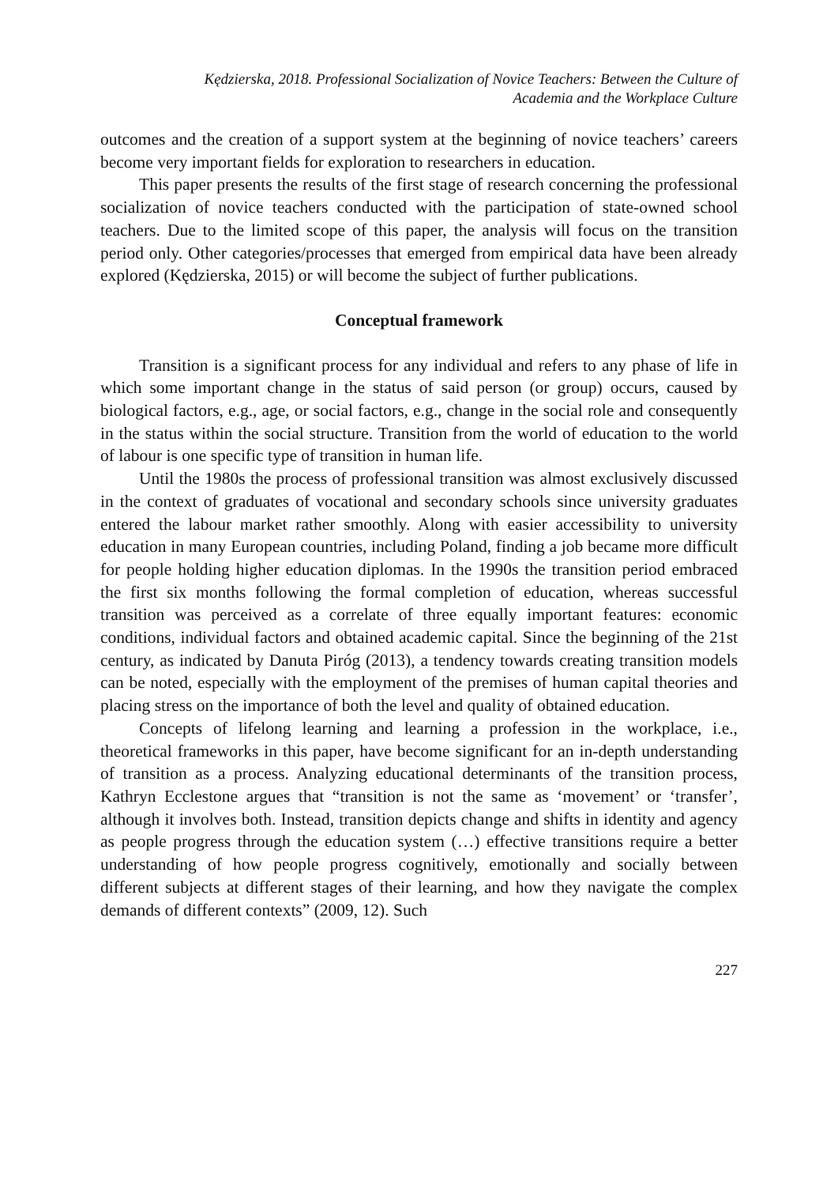Kędzierska, 2018. Professional Socialization of Novice Teachers: Between the Culture of
Academia and the Workplace Culture
outcomes and the creation of a support system at the beginning of novice teachers’ careers become very important fields for exploration to researchers in education.
This paper presents the results of the first stage of research concerning the professional socialization of novice teachers conducted with the participation of state-owned school teachers. Due to the limited scope of this paper, the analysis will focus on the transition period only. Other categories/processes that emerged from empirical data have been already explored (Kędzierska, 2015) or will become the subject of further publications.
Conceptual framework
Transition is a significant process for any individual and refers to any phase of life in which some important change in the status of said person (or group) occurs, caused by biological factors, e.g., age, or social factors, e.g., change in the social role and consequently in the status within the social structure. Transition from the world of education to the world of labour is one specific type of transition in human life.
Until the 1980s the process of professional transition was almost exclusively discussed in the context of graduates of vocational and secondary schools since university graduates entered the labour market rather smoothly. Along with easier accessibility to university education in many European countries, including Poland, finding a job became more difficult for people holding higher education diplomas. In the 1990s the transition period embraced the first six months following the formal completion of education, whereas successful transition was perceived as a correlate of three equally important features: economic conditions, individual factors and obtained academic capital. Since the beginning of the 21st century, as indicated by Danuta Piróg (2013), a tendency towards creating transition models can be noted, especially with the employment of the premises of human capital theories and placing stress on the importance of both the level and quality of obtained education.
Concepts of lifelong learning and learning a profession in the workplace, i.e., theoretical frameworks in this paper, have become significant for an in-depth understanding of transition as a process. Analyzing educational determinants of the transition process, Kathryn Ecclestone argues that “transition is not the same as ‘movement’ or ‘transfer’, although it involves both. Instead, transition depicts change and shifts in identity and agency as people progress through the education system (…) effective transitions require a better understanding of how people progress cognitively, emotionally and socially between different subjects at different stages of their learning, and how they navigate the complex demands of different contexts” (2009, 12). Such
227